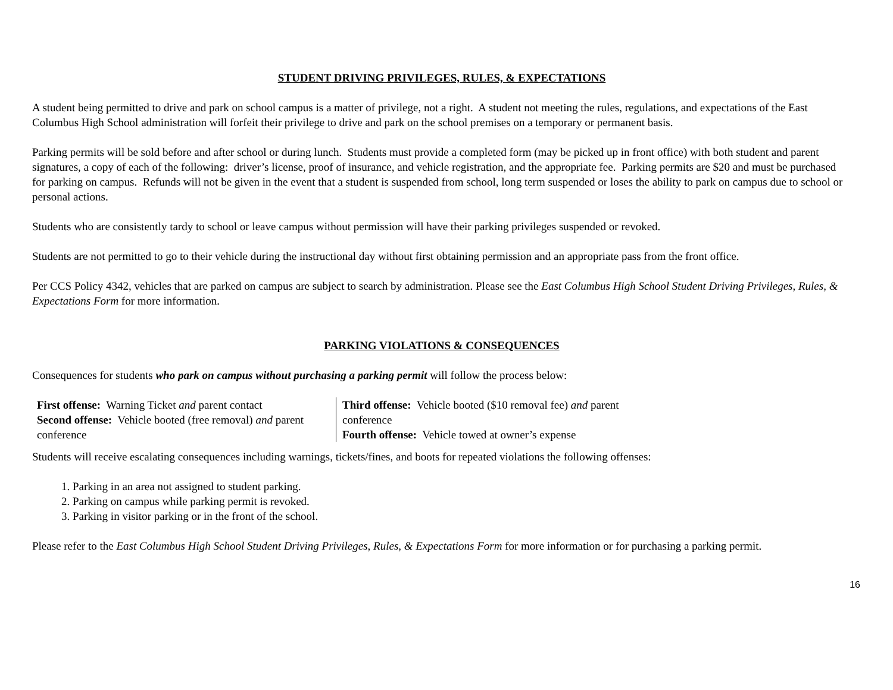STUDENT DRIVING PRIVILEGES, RULES, & EXPECTATIONS
A student being permitted to drive and park on school campus is a matter of privilege, not a right. A student not meeting the rules, regulations, and expectations of the East Columbus High School administration will forfeit their privilege to drive and park on the school premises on a temporary or permanent basis.
Parking permits will be sold before and after school or during lunch. Students must provide a completed form (may be picked up in front office) with both student and parent signatures, a copy of each of the following: driver’s license, proof of insurance, and vehicle registration, and the appropriate fee. Parking permits are $20 and must be purchased for parking on campus. Refunds will not be given in the event that a student is suspended from school, long term suspended or loses the ability to park on campus due to school or personal actions.
Students who are consistently tardy to school or leave campus without permission will have their parking privileges suspended or revoked.
Students are not permitted to go to their vehicle during the instructional day without first obtaining permission and an appropriate pass from the front office.
Per CCS Policy 4342, vehicles that are parked on campus are subject to search by administration. Please see the East Columbus High School Student Driving Privileges, Rules, & Expectations Form for more information.
PARKING VIOLATIONS & CONSEQUENCES
Consequences for students who park on campus without purchasing a parking permit will follow the process below:
| First offense: Warning Ticket and parent contact Second offense: Vehicle booted (free removal) and parent conference | Third offense: Vehicle booted ($10 removal fee) and parent conference Fourth offense: Vehicle towed at owner’s expense |
Students will receive escalating consequences including warnings, tickets/fines, and boots for repeated violations the following offenses:
1. Parking in an area not assigned to student parking.
2. Parking on campus while parking permit is revoked.
3. Parking in visitor parking or in the front of the school.
Please refer to the East Columbus High School Student Driving Privileges, Rules, & Expectations Form for more information or for purchasing a parking permit.
16